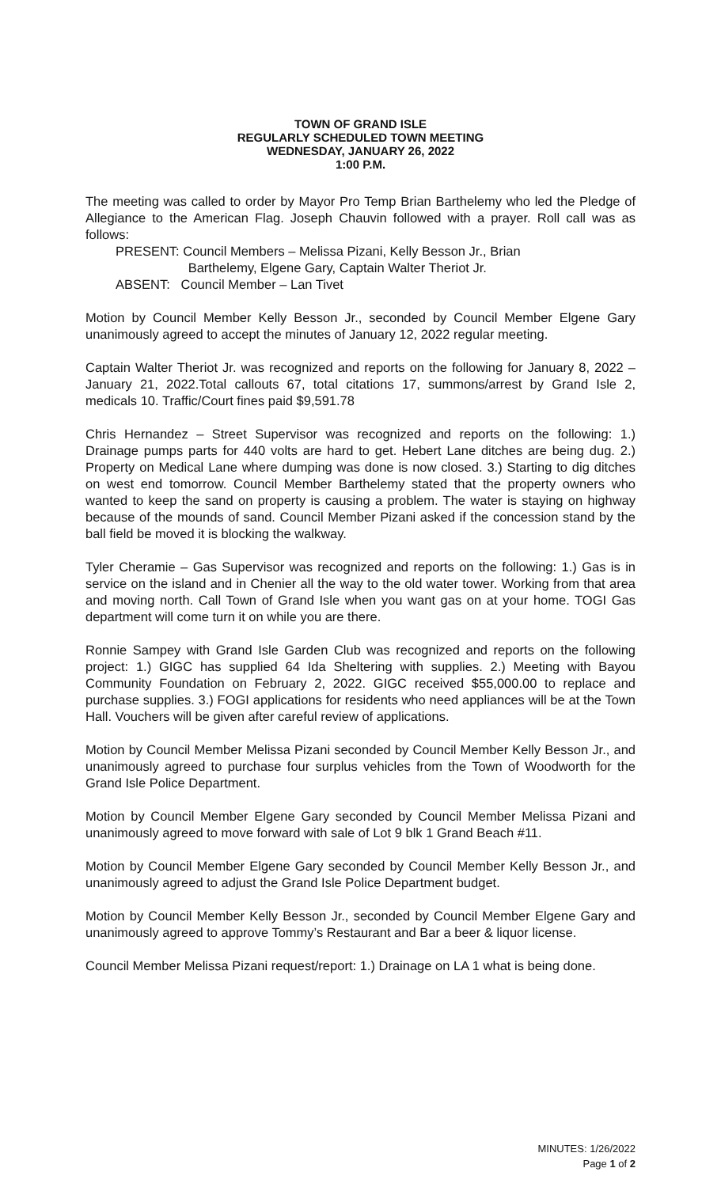TOWN OF GRAND ISLE
REGULARLY SCHEDULED TOWN MEETING
WEDNESDAY, JANUARY 26, 2022
1:00 P.M.
The meeting was called to order by Mayor Pro Temp Brian Barthelemy who led the Pledge of Allegiance to the American Flag. Joseph Chauvin followed with a prayer. Roll call was as follows:
PRESENT: Council Members – Melissa Pizani, Kelly Besson Jr., Brian
Barthelemy, Elgene Gary, Captain Walter Theriot Jr.
ABSENT: Council Member – Lan Tivet
Motion by Council Member Kelly Besson Jr., seconded by Council Member Elgene Gary unanimously agreed to accept the minutes of January 12, 2022 regular meeting.
Captain Walter Theriot Jr. was recognized and reports on the following for January 8, 2022 – January 21, 2022.Total callouts 67, total citations 17, summons/arrest by Grand Isle 2, medicals 10. Traffic/Court fines paid $9,591.78
Chris Hernandez – Street Supervisor was recognized and reports on the following: 1.) Drainage pumps parts for 440 volts are hard to get. Hebert Lane ditches are being dug. 2.) Property on Medical Lane where dumping was done is now closed. 3.) Starting to dig ditches on west end tomorrow. Council Member Barthelemy stated that the property owners who wanted to keep the sand on property is causing a problem. The water is staying on highway because of the mounds of sand. Council Member Pizani asked if the concession stand by the ball field be moved it is blocking the walkway.
Tyler Cheramie – Gas Supervisor was recognized and reports on the following: 1.) Gas is in service on the island and in Chenier all the way to the old water tower. Working from that area and moving north. Call Town of Grand Isle when you want gas on at your home. TOGI Gas department will come turn it on while you are there.
Ronnie Sampey with Grand Isle Garden Club was recognized and reports on the following project: 1.) GIGC has supplied 64 Ida Sheltering with supplies. 2.) Meeting with Bayou Community Foundation on February 2, 2022. GIGC received $55,000.00 to replace and purchase supplies. 3.) FOGI applications for residents who need appliances will be at the Town Hall. Vouchers will be given after careful review of applications.
Motion by Council Member Melissa Pizani seconded by Council Member Kelly Besson Jr., and unanimously agreed to purchase four surplus vehicles from the Town of Woodworth for the Grand Isle Police Department.
Motion by Council Member Elgene Gary seconded by Council Member Melissa Pizani and unanimously agreed to move forward with sale of Lot 9 blk 1 Grand Beach #11.
Motion by Council Member Elgene Gary seconded by Council Member Kelly Besson Jr., and unanimously agreed to adjust the Grand Isle Police Department budget.
Motion by Council Member Kelly Besson Jr., seconded by Council Member Elgene Gary and unanimously agreed to approve Tommy’s Restaurant and Bar a beer & liquor license.
Council Member Melissa Pizani request/report: 1.) Drainage on LA 1 what is being done.
MINUTES: 1/26/2022
Page 1 of 2